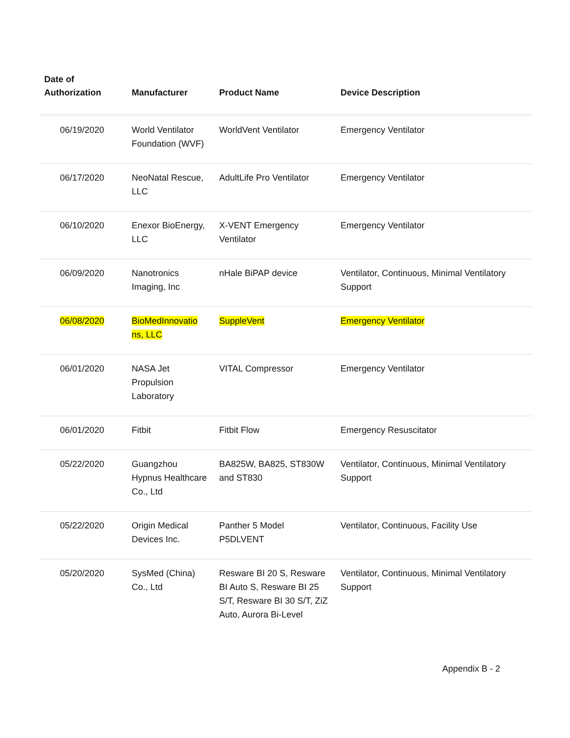| Date of Authorization | Manufacturer | Product Name | Device Description |
| --- | --- | --- | --- |
| 06/19/2020 | World Ventilator Foundation (WVF) | WorldVent Ventilator | Emergency Ventilator |
| 06/17/2020 | NeoNatal Rescue, LLC | AdultLife Pro Ventilator | Emergency Ventilator |
| 06/10/2020 | Enexor BioEnergy, LLC | X-VENT Emergency Ventilator | Emergency Ventilator |
| 06/09/2020 | Nanotronics Imaging, Inc | nHale BiPAP device | Ventilator, Continuous, Minimal Ventilatory Support |
| 06/08/2020 | BioMedInnovatio ns, LLC | SuppleVent | Emergency Ventilator |
| 06/01/2020 | NASA Jet Propulsion Laboratory | VITAL Compressor | Emergency Ventilator |
| 06/01/2020 | Fitbit | Fitbit Flow | Emergency Resuscitator |
| 05/22/2020 | Guangzhou Hypnus Healthcare Co., Ltd | BA825W, BA825, ST830W and ST830 | Ventilator, Continuous, Minimal Ventilatory Support |
| 05/22/2020 | Origin Medical Devices Inc. | Panther 5 Model P5DLVENT | Ventilator, Continuous, Facility Use |
| 05/20/2020 | SysMed (China) Co., Ltd | Resware BI 20 S, Resware BI Auto S, Resware BI 25 S/T, Resware BI 30 S/T, ZiZ Auto, Aurora Bi-Level | Ventilator, Continuous, Minimal Ventilatory Support |
Appendix B - 2